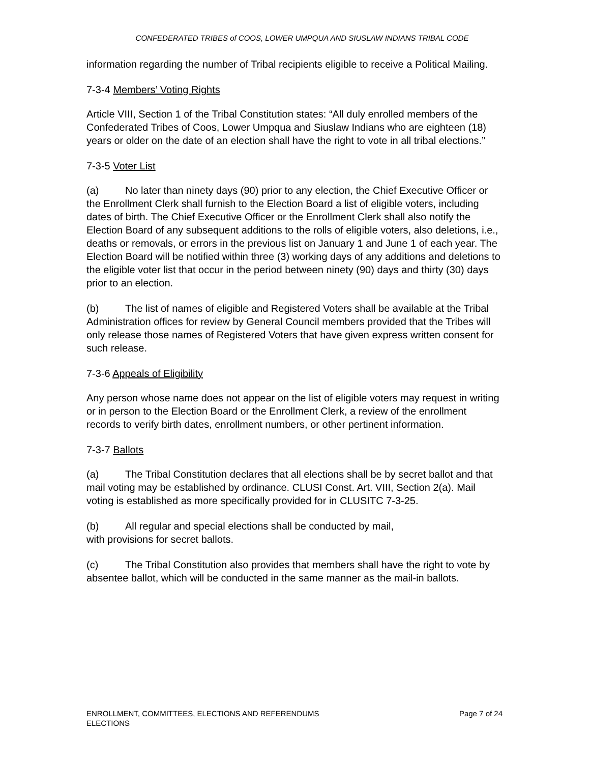CONFEDERATED TRIBES of COOS, LOWER UMPQUA AND SIUSLAW INDIANS TRIBAL CODE
information regarding the number of Tribal recipients eligible to receive a Political Mailing.
7-3-4 Members’ Voting Rights
Article VIII, Section 1 of the Tribal Constitution states: “All duly enrolled members of the Confederated Tribes of Coos, Lower Umpqua and Siuslaw Indians who are eighteen (18) years or older on the date of an election shall have the right to vote in all tribal elections.”
7-3-5 Voter List
(a) No later than ninety days (90) prior to any election, the Chief Executive Officer or the Enrollment Clerk shall furnish to the Election Board a list of eligible voters, including dates of birth. The Chief Executive Officer or the Enrollment Clerk shall also notify the Election Board of any subsequent additions to the rolls of eligible voters, also deletions, i.e., deaths or removals, or errors in the previous list on January 1 and June 1 of each year. The Election Board will be notified within three (3) working days of any additions and deletions to the eligible voter list that occur in the period between ninety (90) days and thirty (30) days prior to an election.
(b) The list of names of eligible and Registered Voters shall be available at the Tribal Administration offices for review by General Council members provided that the Tribes will only release those names of Registered Voters that have given express written consent for such release.
7-3-6 Appeals of Eligibility
Any person whose name does not appear on the list of eligible voters may request in writing or in person to the Election Board or the Enrollment Clerk, a review of the enrollment records to verify birth dates, enrollment numbers, or other pertinent information.
7-3-7 Ballots
(a) The Tribal Constitution declares that all elections shall be by secret ballot and that mail voting may be established by ordinance. CLUSI Const. Art. VIII, Section 2(a). Mail voting is established as more specifically provided for in CLUSITC 7-3-25.
(b) All regular and special elections shall be conducted by mail,
with provisions for secret ballots.
(c) The Tribal Constitution also provides that members shall have the right to vote by absentee ballot, which will be conducted in the same manner as the mail-in ballots.
ENROLLMENT, COMMITTEES, ELECTIONS AND REFERENDUMS
ELECTIONS
Page 7 of 24